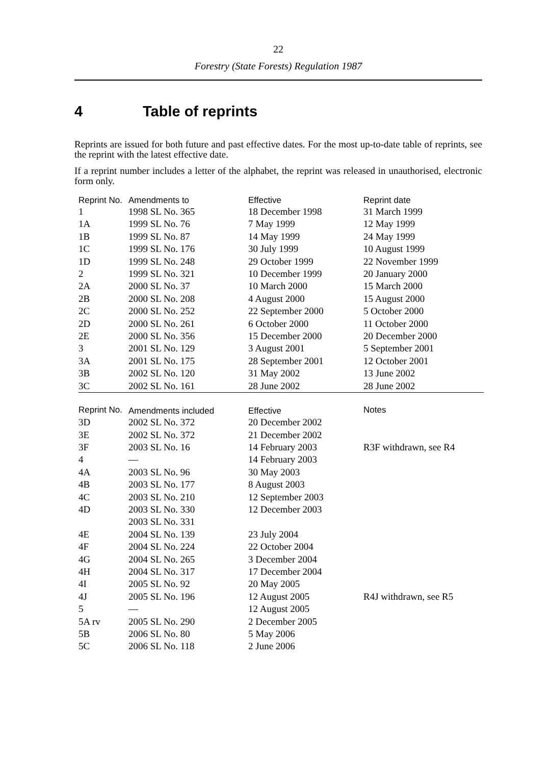22
Forestry (State Forests) Regulation 1987
4 Table of reprints
Reprints are issued for both future and past effective dates. For the most up-to-date table of reprints, see the reprint with the latest effective date.
If a reprint number includes a letter of the alphabet, the reprint was released in unauthorised, electronic form only.
| Reprint No. | Amendments to | Effective | Reprint date |
| --- | --- | --- | --- |
| 1 | 1998 SL No. 365 | 18 December 1998 | 31 March 1999 |
| 1A | 1999 SL No. 76 | 7 May 1999 | 12 May 1999 |
| 1B | 1999 SL No. 87 | 14 May 1999 | 24 May 1999 |
| 1C | 1999 SL No. 176 | 30 July 1999 | 10 August 1999 |
| 1D | 1999 SL No. 248 | 29 October 1999 | 22 November 1999 |
| 2 | 1999 SL No. 321 | 10 December 1999 | 20 January 2000 |
| 2A | 2000 SL No. 37 | 10 March 2000 | 15 March 2000 |
| 2B | 2000 SL No. 208 | 4 August 2000 | 15 August 2000 |
| 2C | 2000 SL No. 252 | 22 September 2000 | 5 October 2000 |
| 2D | 2000 SL No. 261 | 6 October 2000 | 11 October 2000 |
| 2E | 2000 SL No. 356 | 15 December 2000 | 20 December 2000 |
| 3 | 2001 SL No. 129 | 3 August 2001 | 5 September 2001 |
| 3A | 2001 SL No. 175 | 28 September 2001 | 12 October 2001 |
| 3B | 2002 SL No. 120 | 31 May 2002 | 13 June 2002 |
| 3C | 2002 SL No. 161 | 28 June 2002 | 28 June 2002 |
| Reprint No. | Amendments included | Effective | Notes |
| 3D | 2002 SL No. 372 | 20 December 2002 | |
| 3E | 2002 SL No. 372 | 21 December 2002 | |
| 3F | 2003 SL No. 16 | 14 February 2003 | R3F withdrawn, see R4 |
| 4 | — | 14 February 2003 | |
| 4A | 2003 SL No. 96 | 30 May 2003 | |
| 4B | 2003 SL No. 177 | 8 August 2003 | |
| 4C | 2003 SL No. 210 | 12 September 2003 | |
| 4D | 2003 SL No. 330 2003 SL No. 331 | 12 December 2003 | |
| 4E | 2004 SL No. 139 | 23 July 2004 | |
| 4F | 2004 SL No. 224 | 22 October 2004 | |
| 4G | 2004 SL No. 265 | 3 December 2004 | |
| 4H | 2004 SL No. 317 | 17 December 2004 | |
| 4I | 2005 SL No. 92 | 20 May 2005 | |
| 4J | 2005 SL No. 196 | 12 August 2005 | R4J withdrawn, see R5 |
| 5 | — | 12 August 2005 | |
| 5A rv | 2005 SL No. 290 | 2 December 2005 | |
| 5B | 2006 SL No. 80 | 5 May 2006 | |
| 5C | 2006 SL No. 118 | 2 June 2006 | |